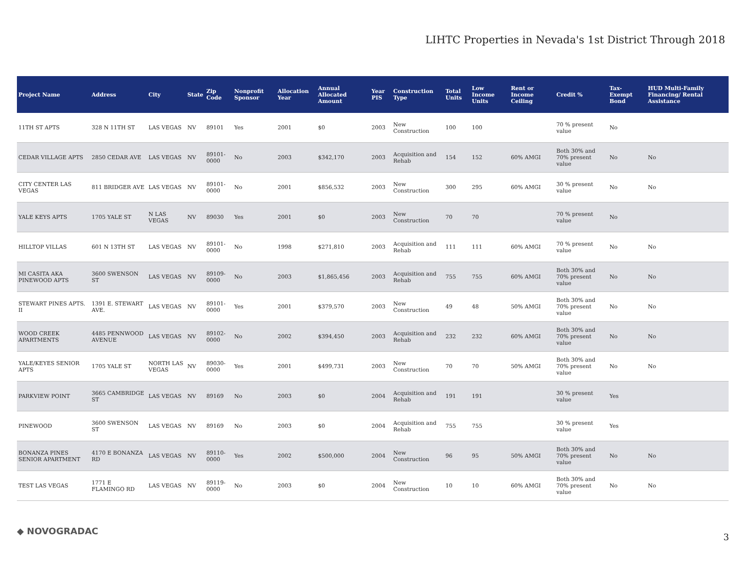LIHTC Properties in Nevada's 1st District Through 2018
| Project Name | Address | City | State | Zip Code | Nonprofit Sponsor | Allocation Year | Annual Allocated Amount | Year PIS | Construction Type | Total Units | Low Income Units | Rent or Income Ceiling | Credit % | Tax-Exempt Bond | HUD Multi-Family Financing/ Rental Assistance |
| --- | --- | --- | --- | --- | --- | --- | --- | --- | --- | --- | --- | --- | --- | --- | --- |
| 11TH ST APTS | 328 N 11TH ST | LAS VEGAS | NV | 89101 | Yes | 2001 | $0 | 2003 | New Construction | 100 | 100 | | 70 % present value | No | |
| CEDAR VILLAGE APTS | 2850 CEDAR AVE | LAS VEGAS | NV | 89101-0000 | No | 2003 | $342,170 | 2003 | Acquisition and Rehab | 154 | 152 | 60% AMGI | Both 30% and 70% present value | No | No |
| CITY CENTER LAS VEGAS | 811 BRIDGER AVE | LAS VEGAS | NV | 89101-0000 | No | 2001 | $856,532 | 2003 | New Construction | 300 | 295 | 60% AMGI | 30 % present value | No | No |
| YALE KEYS APTS | 1705 YALE ST | N LAS VEGAS | NV | 89030 | Yes | 2001 | $0 | 2003 | New Construction | 70 | 70 | | 70 % present value | No | |
| HILLTOP VILLAS | 601 N 13TH ST | LAS VEGAS | NV | 89101-0000 | No | 1998 | $271,810 | 2003 | Acquisition and Rehab | 111 | 111 | 60% AMGI | 70 % present value | No | No |
| MI CASITA AKA PINEWOOD APTS | 3600 SWENSON ST | LAS VEGAS | NV | 89109-0000 | No | 2003 | $1,865,456 | 2003 | Acquisition and Rehab | 755 | 755 | 60% AMGI | Both 30% and 70% present value | No | No |
| STEWART PINES APTS. II | 1391 E. STEWART AVE. | LAS VEGAS | NV | 89101-0000 | Yes | 2001 | $379,570 | 2003 | New Construction | 49 | 48 | 50% AMGI | Both 30% and 70% present value | No | No |
| WOOD CREEK APARTMENTS | 4485 PENNWOOD AVENUE | LAS VEGAS | NV | 89102-0000 | No | 2002 | $394,450 | 2003 | Acquisition and Rehab | 232 | 232 | 60% AMGI | Both 30% and 70% present value | No | No |
| YALE/KEYES SENIOR APTS | 1705 YALE ST | NORTH LAS VEGAS | NV | 89030-0000 | Yes | 2001 | $499,731 | 2003 | New Construction | 70 | 70 | 50% AMGI | Both 30% and 70% present value | No | No |
| PARKVIEW POINT | 3665 CAMBRIDGE ST | LAS VEGAS | NV | 89169 | No | 2003 | $0 | 2004 | Acquisition and Rehab | 191 | 191 | | 30 % present value | Yes | |
| PINEWOOD | 3600 SWENSON ST | LAS VEGAS | NV | 89169 | No | 2003 | $0 | 2004 | Acquisition and Rehab | 755 | 755 | | 30 % present value | Yes | |
| BONANZA PINES SENIOR APARTMENT | 4170 E BONANZA RD | LAS VEGAS | NV | 89110-0000 | Yes | 2002 | $500,000 | 2004 | New Construction | 96 | 95 | 50% AMGI | Both 30% and 70% present value | No | No |
| TEST LAS VEGAS | 1771 E FLAMINGO RD | LAS VEGAS | NV | 89119-0000 | No | 2003 | $0 | 2004 | New Construction | 10 | 10 | 60% AMGI | Both 30% and 70% present value | No | No |
◆ NOVOGRADAC 3